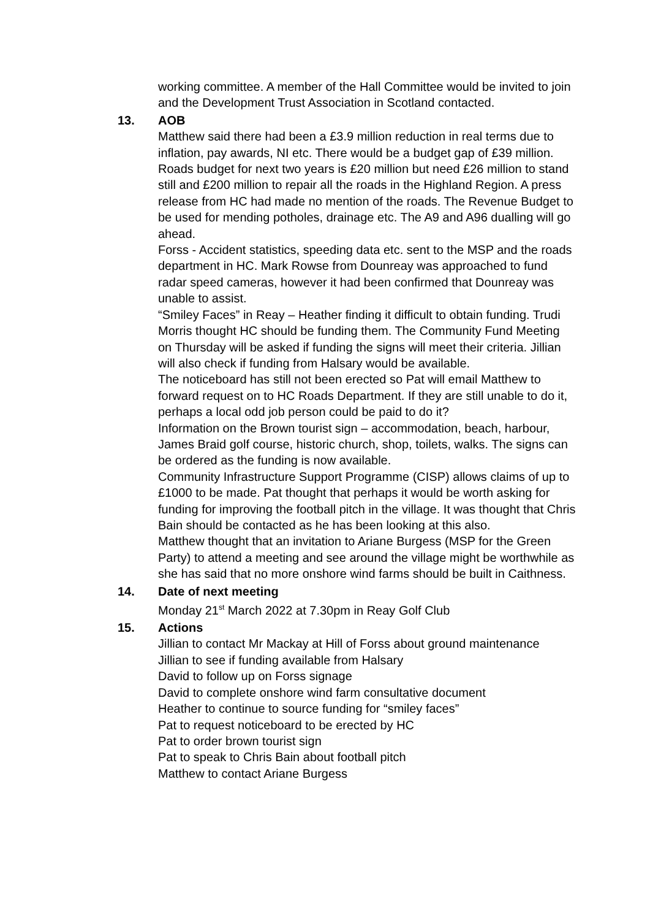working committee. A member of the Hall Committee would be invited to join and the Development Trust Association in Scotland contacted.
13. AOB
Matthew said there had been a £3.9 million reduction in real terms due to inflation, pay awards, NI etc. There would be a budget gap of £39 million. Roads budget for next two years is £20 million but need £26 million to stand still and £200 million to repair all the roads in the Highland Region. A press release from HC had made no mention of the roads. The Revenue Budget to be used for mending potholes, drainage etc. The A9 and A96 dualling will go ahead.
Forss - Accident statistics, speeding data etc. sent to the MSP and the roads department in HC. Mark Rowse from Dounreay was approached to fund radar speed cameras, however it had been confirmed that Dounreay was unable to assist.
“Smiley Faces” in Reay – Heather finding it difficult to obtain funding. Trudi Morris thought HC should be funding them. The Community Fund Meeting on Thursday will be asked if funding the signs will meet their criteria. Jillian will also check if funding from Halsary would be available.
The noticeboard has still not been erected so Pat will email Matthew to forward request on to HC Roads Department. If they are still unable to do it, perhaps a local odd job person could be paid to do it?
Information on the Brown tourist sign – accommodation, beach, harbour, James Braid golf course, historic church, shop, toilets, walks. The signs can be ordered as the funding is now available.
Community Infrastructure Support Programme (CISP) allows claims of up to £1000 to be made. Pat thought that perhaps it would be worth asking for funding for improving the football pitch in the village. It was thought that Chris Bain should be contacted as he has been looking at this also.
Matthew thought that an invitation to Ariane Burgess (MSP for the Green Party) to attend a meeting and see around the village might be worthwhile as she has said that no more onshore wind farms should be built in Caithness.
14. Date of next meeting
Monday 21<sup>st</sup> March 2022 at 7.30pm in Reay Golf Club
15. Actions
Jillian to contact Mr Mackay at Hill of Forss about ground maintenance
Jillian to see if funding available from Halsary
David to follow up on Forss signage
David to complete onshore wind farm consultative document
Heather to continue to source funding for “smiley faces”
Pat to request noticeboard to be erected by HC
Pat to order brown tourist sign
Pat to speak to Chris Bain about football pitch
Matthew to contact Ariane Burgess